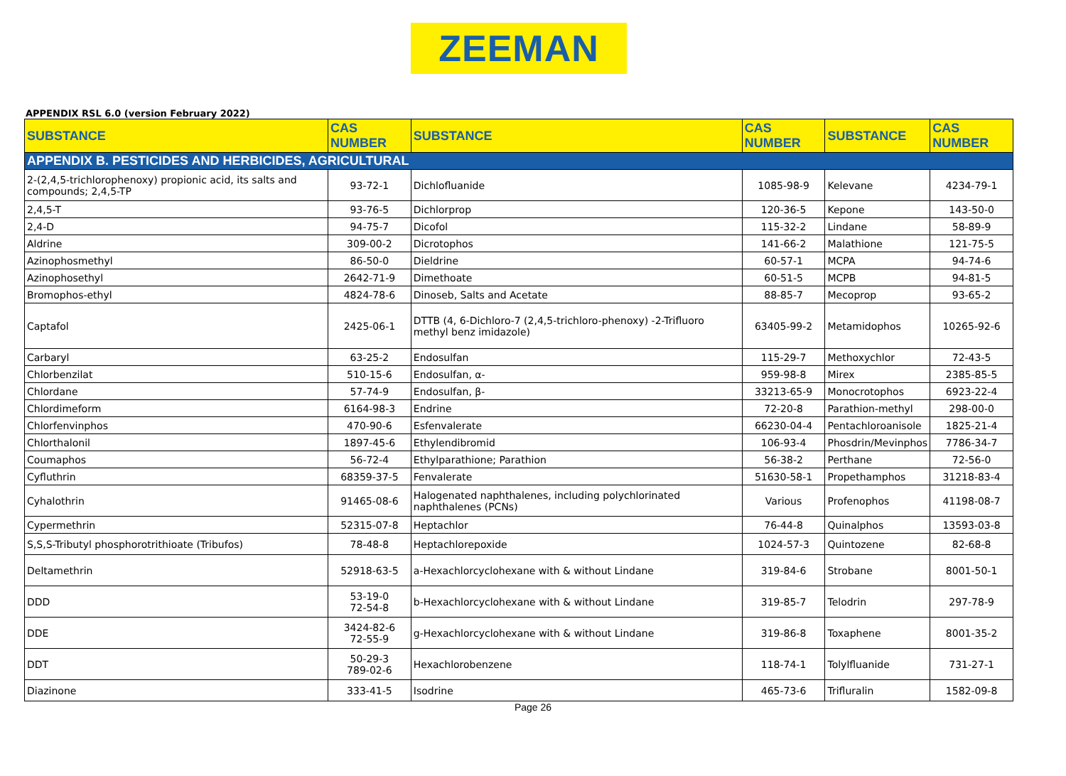ZEEMAN
APPENDIX RSL 6.0 (version February 2022)
| SUBSTANCE | CAS NUMBER | SUBSTANCE | CAS NUMBER | SUBSTANCE | CAS NUMBER |
| --- | --- | --- | --- | --- | --- |
| APPENDIX B. PESTICIDES AND HERBICIDES, AGRICULTURAL | | | | | |
| 2-(2,4,5-trichlorophenoxy) propionic acid, its salts and compounds; 2,4,5-TP | 93-72-1 | Dichlofluanide | 1085-98-9 | Kelevane | 4234-79-1 |
| 2,4,5-T | 93-76-5 | Dichlorprop | 120-36-5 | Kepone | 143-50-0 |
| 2,4-D | 94-75-7 | Dicofol | 115-32-2 | Lindane | 58-89-9 |
| Aldrine | 309-00-2 | Dicrotophos | 141-66-2 | Malathione | 121-75-5 |
| Azinophosmethyl | 86-50-0 | Dieldrine | 60-57-1 | MCPA | 94-74-6 |
| Azinophosethyl | 2642-71-9 | Dimethoate | 60-51-5 | MCPB | 94-81-5 |
| Bromophos-ethyl | 4824-78-6 | Dinoseb, Salts and Acetate | 88-85-7 | Mecoprop | 93-65-2 |
| Captafol | 2425-06-1 | DTTB (4, 6-Dichloro-7 (2,4,5-trichloro-phenoxy) -2-Trifluoro methyl benz imidazole) | 63405-99-2 | Metamidophos | 10265-92-6 |
| Carbaryl | 63-25-2 | Endosulfan | 115-29-7 | Methoxychlor | 72-43-5 |
| Chlorbenzilat | 510-15-6 | Endosulfan, α- | 959-98-8 | Mirex | 2385-85-5 |
| Chlordane | 57-74-9 | Endosulfan, β- | 33213-65-9 | Monocrotophos | 6923-22-4 |
| Chlordimeform | 6164-98-3 | Endrine | 72-20-8 | Parathion-methyl | 298-00-0 |
| Chlorfenvinphos | 470-90-6 | Esfenvalerate | 66230-04-4 | Pentachloroanisole | 1825-21-4 |
| Chlorthalonil | 1897-45-6 | Ethylendibromid | 106-93-4 | Phosdrin/Mevinphos | 7786-34-7 |
| Coumaphos | 56-72-4 | Ethylparathione; Parathion | 56-38-2 | Perthane | 72-56-0 |
| Cyfluthrin | 68359-37-5 | Fenvalerate | 51630-58-1 | Propethamphos | 31218-83-4 |
| Cyhalothrin | 91465-08-6 | Halogenated naphthalenes, including polychlorinated naphthalenes (PCNs) | Various | Profenophos | 41198-08-7 |
| Cypermethrin | 52315-07-8 | Heptachlor | 76-44-8 | Quinalphos | 13593-03-8 |
| S,S,S-Tributyl phosphorotrithioate (Tribufos) | 78-48-8 | Heptachlorepoxide | 1024-57-3 | Quintozene | 82-68-8 |
| Deltamethrin | 52918-63-5 | a-Hexachlorcyclohexane with & without Lindane | 319-84-6 | Strobane | 8001-50-1 |
| DDD | 53-19-0 72-54-8 | b-Hexachlorcyclohexane with & without Lindane | 319-85-7 | Telodrin | 297-78-9 |
| DDE | 3424-82-6 72-55-9 | g-Hexachlorcyclohexane with & without Lindane | 319-86-8 | Toxaphene | 8001-35-2 |
| DDT | 50-29-3 789-02-6 | Hexachlorobenzene | 118-74-1 | Tolylfluanide | 731-27-1 |
| Diazinone | 333-41-5 | Isodrine | 465-73-6 | Trifluralin | 1582-09-8 |
Page 26